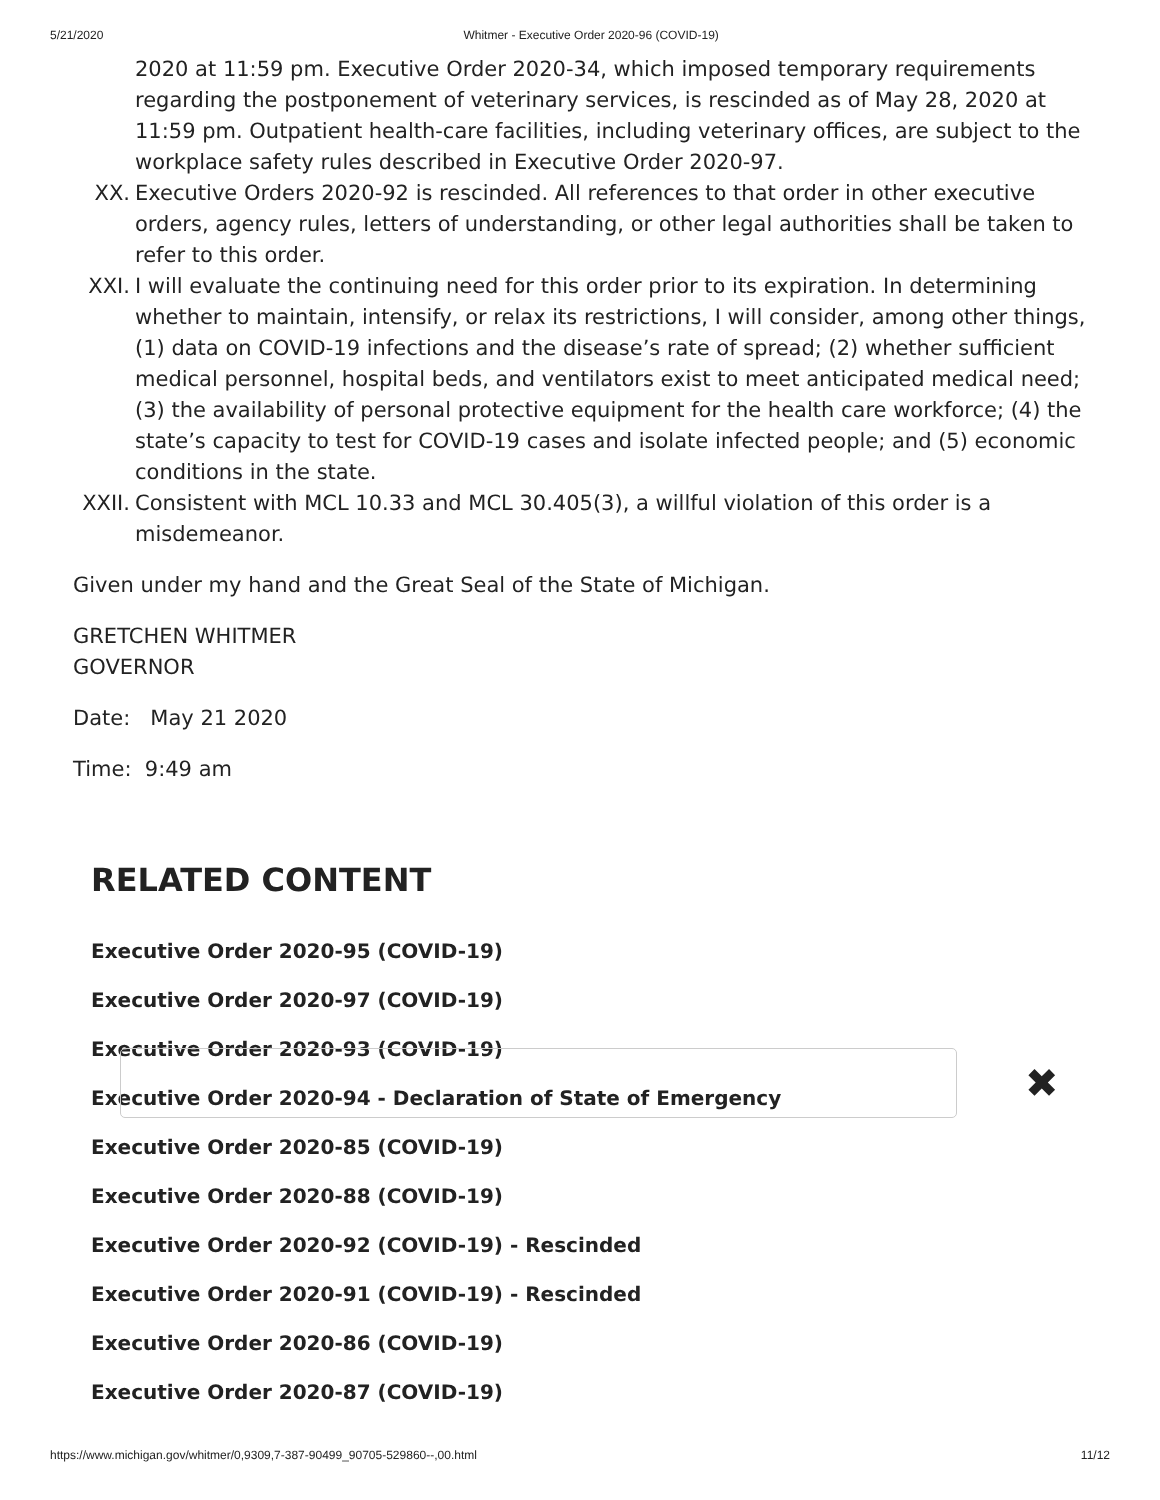5/21/2020 Whitmer - Executive Order 2020-96 (COVID-19)
2020 at 11:59 pm. Executive Order 2020-34, which imposed temporary requirements regarding the postponement of veterinary services, is rescinded as of May 28, 2020 at 11:59 pm. Outpatient health-care facilities, including veterinary offices, are subject to the workplace safety rules described in Executive Order 2020-97.
XX. Executive Orders 2020-92 is rescinded. All references to that order in other executive orders, agency rules, letters of understanding, or other legal authorities shall be taken to refer to this order.
XXI. I will evaluate the continuing need for this order prior to its expiration. In determining whether to maintain, intensify, or relax its restrictions, I will consider, among other things, (1) data on COVID-19 infections and the disease’s rate of spread; (2) whether sufficient medical personnel, hospital beds, and ventilators exist to meet anticipated medical need; (3) the availability of personal protective equipment for the health care workforce; (4) the state’s capacity to test for COVID-19 cases and isolate infected people; and (5) economic conditions in the state.
XXII. Consistent with MCL 10.33 and MCL 30.405(3), a willful violation of this order is a misdemeanor.
Given under my hand and the Great Seal of the State of Michigan.
GRETCHEN WHITMER
GOVERNOR
Date: May 21 2020
Time: 9:49 am
RELATED CONTENT
Executive Order 2020-95 (COVID-19)
Executive Order 2020-97 (COVID-19)
Executive Order 2020-93 (COVID-19)
Executive Order 2020-94 - Declaration of State of Emergency
Executive Order 2020-85 (COVID-19)
Executive Order 2020-88 (COVID-19)
Executive Order 2020-92 (COVID-19) - Rescinded
Executive Order 2020-91 (COVID-19) - Rescinded
Executive Order 2020-86 (COVID-19)
Executive Order 2020-87 (COVID-19)
✖
https://www.michigan.gov/whitmer/0,9309,7-387-90499_90705-529860--,00.html 11/12